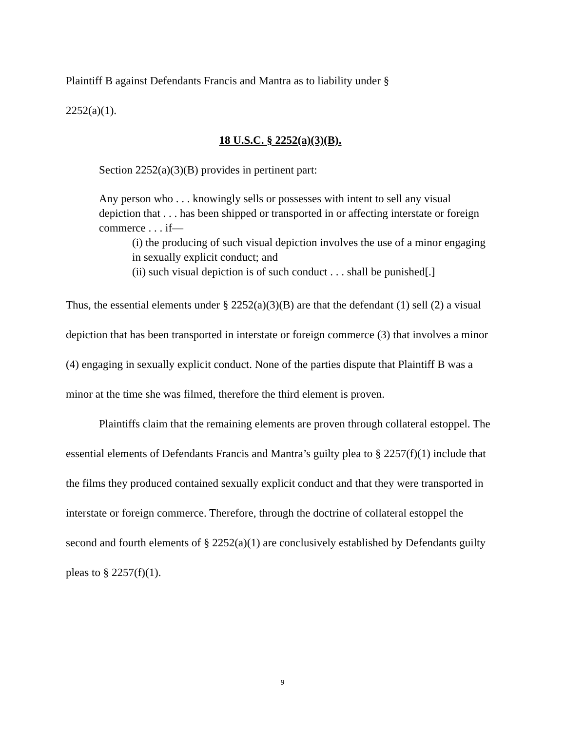Plaintiff B against Defendants Francis and Mantra as to liability under §
2252(a)(1).
18 U.S.C. § 2252(a)(3)(B).
Section 2252(a)(3)(B) provides in pertinent part:
Any person who . . . knowingly sells or possesses with intent to sell any visual depiction that . . . has been shipped or transported in or affecting interstate or foreign commerce . . . if—
(i) the producing of such visual depiction involves the use of a minor engaging in sexually explicit conduct; and
(ii) such visual depiction is of such conduct . . . shall be punished[.]
Thus, the essential elements under § 2252(a)(3)(B) are that the defendant (1) sell (2) a visual depiction that has been transported in interstate or foreign commerce (3) that involves a minor (4) engaging in sexually explicit conduct. None of the parties dispute that Plaintiff B was a minor at the time she was filmed, therefore the third element is proven.
Plaintiffs claim that the remaining elements are proven through collateral estoppel. The essential elements of Defendants Francis and Mantra’s guilty plea to § 2257(f)(1) include that the films they produced contained sexually explicit conduct and that they were transported in interstate or foreign commerce. Therefore, through the doctrine of collateral estoppel the second and fourth elements of § 2252(a)(1) are conclusively established by Defendants guilty pleas to § 2257(f)(1).
9